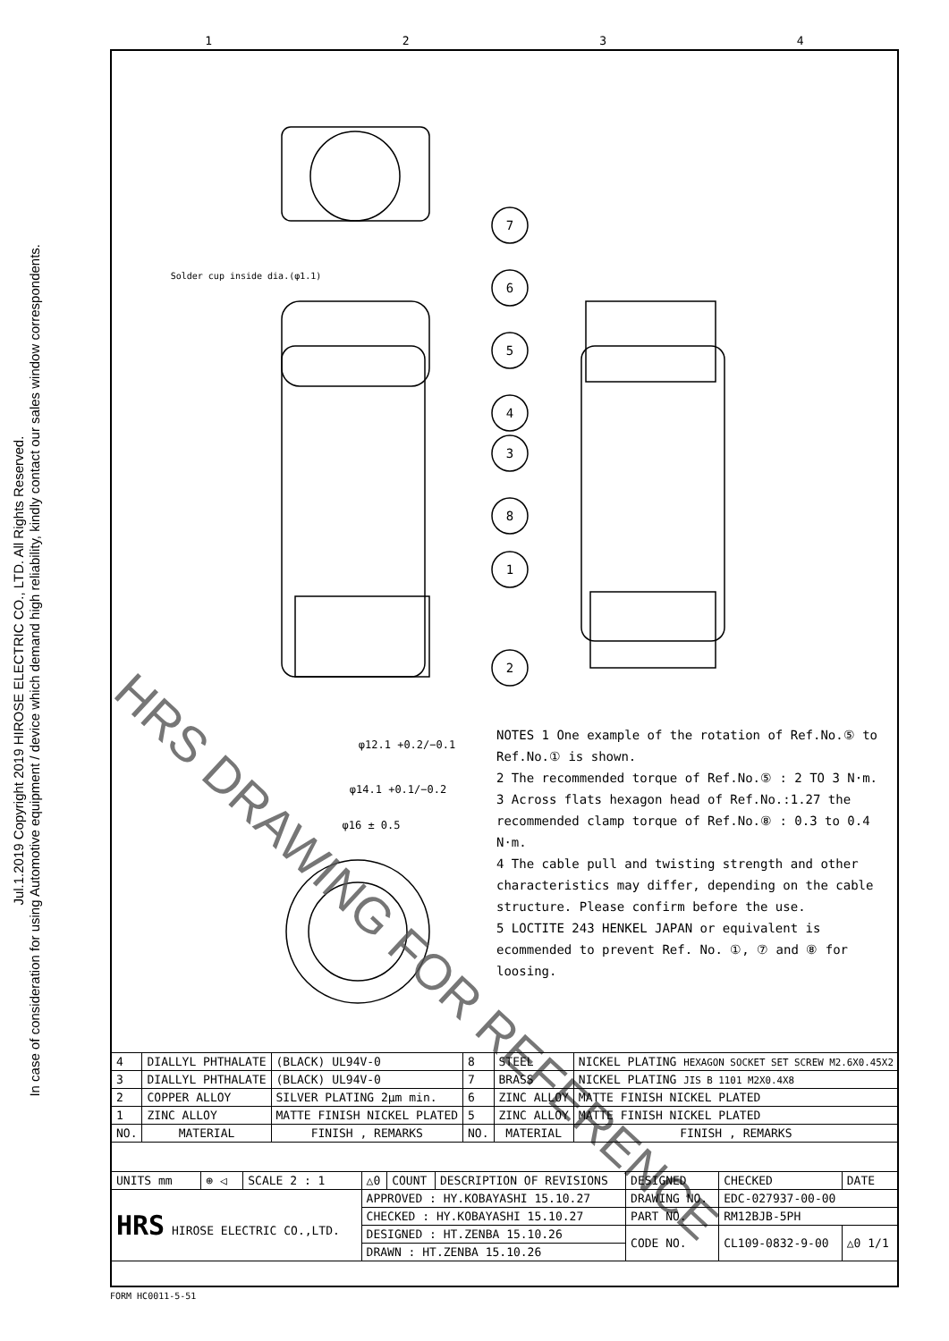Jul.1.2019 Copyright 2019 HIROSE ELECTRIC CO., LTD. All Rights Reserved.
In case of consideration for using Automotive equipment / device which demand high reliability, kindly contact our sales window correspondents.
1234
7
6
5
4
3
8
1
2
Solder cup inside dia.(φ1.1)
φ12.1 +0.2/−0.1
φ14.1 +0.1/−0.2
φ16 ± 0.5
HRS DRAWING FOR REFERENCE
NOTES 1 One example of the rotation of Ref.No.⑤ to Ref.No.① is shown.
2 The recommended torque of Ref.No.⑤ : 2 TO 3 N·m.
3 Across flats hexagon head of Ref.No.:1.27 the recommended clamp torque of Ref.No.⑧ : 0.3 to 0.4 N·m.
4 The cable pull and twisting strength and other characteristics may differ, depending on the cable structure. Please confirm before the use.
5 LOCTITE 243 HENKEL JAPAN or equivalent is ecommended to prevent Ref. No. ①, ⑦ and ⑧ for loosing.
| 4 | DIALLYL PHTHALATE | (BLACK) UL94V-0 | 8 | STEEL | NICKEL PLATING HEXAGON SOCKET SET SCREW M2.6X0.45X2 |
| 3 | DIALLYL PHTHALATE | (BLACK) UL94V-0 | 7 | BRASS | NICKEL PLATING JIS B 1101 M2X0.4X8 |
| 2 | COPPER ALLOY | SILVER PLATING 2μm min. | 6 | ZINC ALLOY | MATTE FINISH NICKEL PLATED |
| 1 | ZINC ALLOY | MATTE FINISH NICKEL PLATED | 5 | ZINC ALLOY | MATTE FINISH NICKEL PLATED |
| NO. | MATERIAL | FINISH , REMARKS | NO. | MATERIAL | FINISH , REMARKS |
| UNITS mm | ⊕ ◁ | SCALE 2 : 1 | △0 | COUNT | DESCRIPTION OF REVISIONS | DESIGNED | CHECKED | DATE |
| HRS HIROSE ELECTRIC CO.,LTD. | | | APPROVED : HY.KOBAYASHI 15.10.27 | | | DRAWING NO. | EDC-027937-00-00 | |
| | | | CHECKED : HY.KOBAYASHI 15.10.27 | | | PART NO. | RM12BJB-5PH | |
| | | | DESIGNED : HT.ZENBA 15.10.26 | | | CODE NO. | CL109-0832-9-00 | △0 1/1 |
| | | | DRAWN : HT.ZENBA 15.10.26 | | | | | |
FORM HC0011-5-51